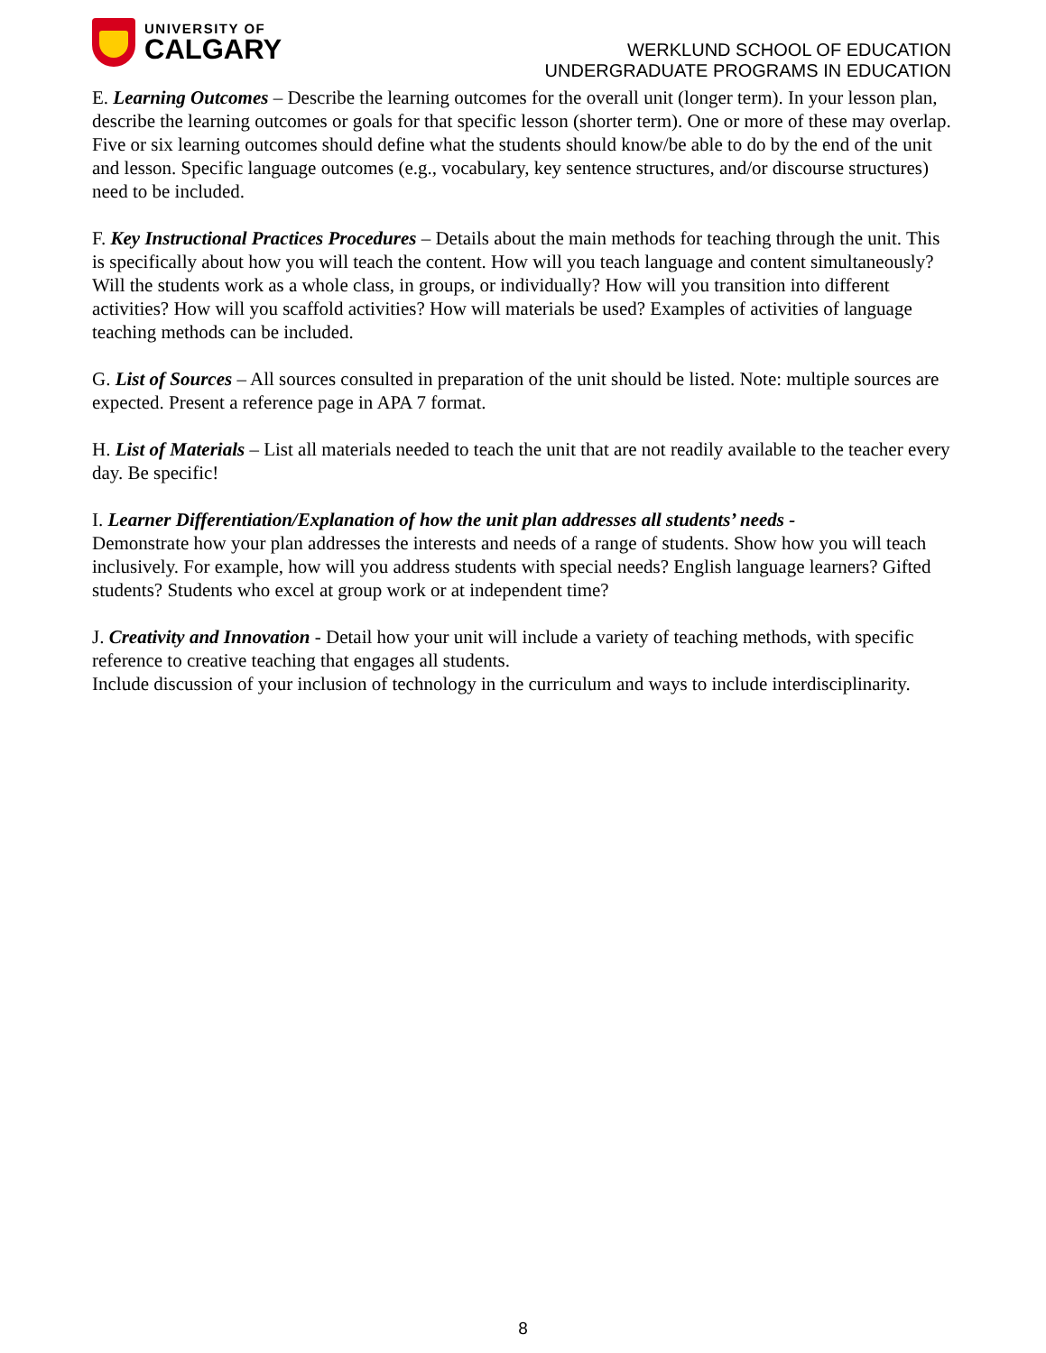UNIVERSITY OF
CALGARY
WERKLUND SCHOOL OF EDUCATION
UNDERGRADUATE PROGRAMS IN EDUCATION
E. Learning Outcomes – Describe the learning outcomes for the overall unit (longer term). In your lesson plan, describe the learning outcomes or goals for that specific lesson (shorter term). One or more of these may overlap. Five or six learning outcomes should define what the students should know/be able to do by the end of the unit and lesson. Specific language outcomes (e.g., vocabulary, key sentence structures, and/or discourse structures) need to be included.
F. Key Instructional Practices Procedures – Details about the main methods for teaching through the unit. This is specifically about how you will teach the content. How will you teach language and content simultaneously? Will the students work as a whole class, in groups, or individually? How will you transition into different activities? How will you scaffold activities? How will materials be used? Examples of activities of language teaching methods can be included.
G. List of Sources – All sources consulted in preparation of the unit should be listed. Note: multiple sources are expected. Present a reference page in APA 7 format.
H. List of Materials – List all materials needed to teach the unit that are not readily available to the teacher every day. Be specific!
I. Learner Differentiation/Explanation of how the unit plan addresses all students’ needs -
Demonstrate how your plan addresses the interests and needs of a range of students. Show how you will teach inclusively. For example, how will you address students with special needs? English language learners? Gifted students? Students who excel at group work or at independent time?
J. Creativity and Innovation - Detail how your unit will include a variety of teaching methods, with specific reference to creative teaching that engages all students.
Include discussion of your inclusion of technology in the curriculum and ways to include interdisciplinarity.
8